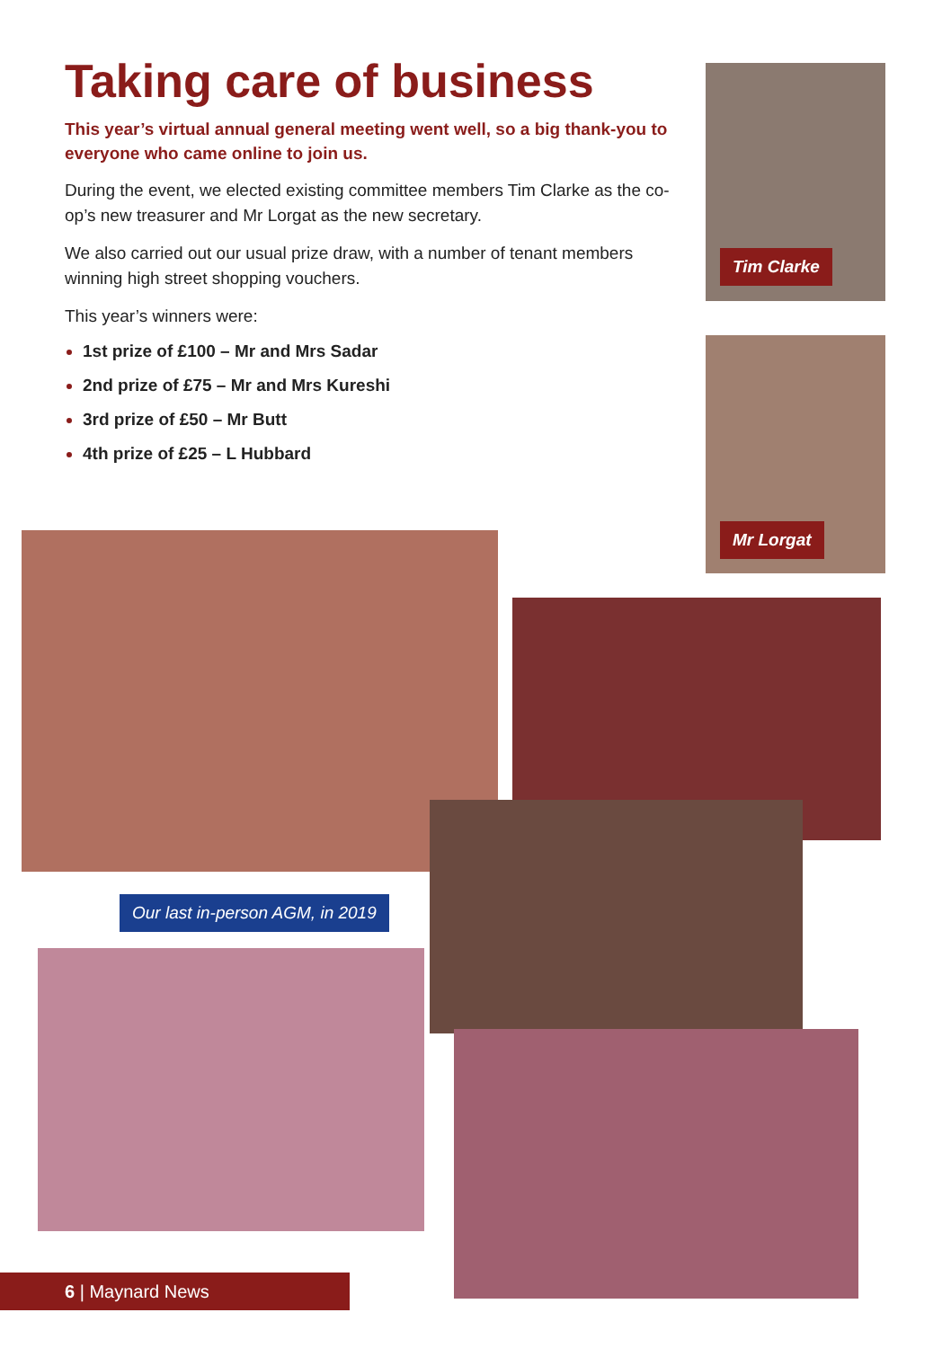Taking care of business
This year’s virtual annual general meeting went well, so a big thank-you to everyone who came online to join us.
During the event, we elected existing committee members Tim Clarke as the co-op’s new treasurer and Mr Lorgat as the new secretary.
We also carried out our usual prize draw, with a number of tenant members winning high street shopping vouchers.
This year’s winners were:
1st prize of £100 – Mr and Mrs Sadar
2nd prize of £75 – Mr and Mrs Kureshi
3rd prize of £50 – Mr Butt
4th prize of £25 – L Hubbard
Tim Clarke
Mr Lorgat
Our last in-person AGM, in 2019
6 | Maynard News